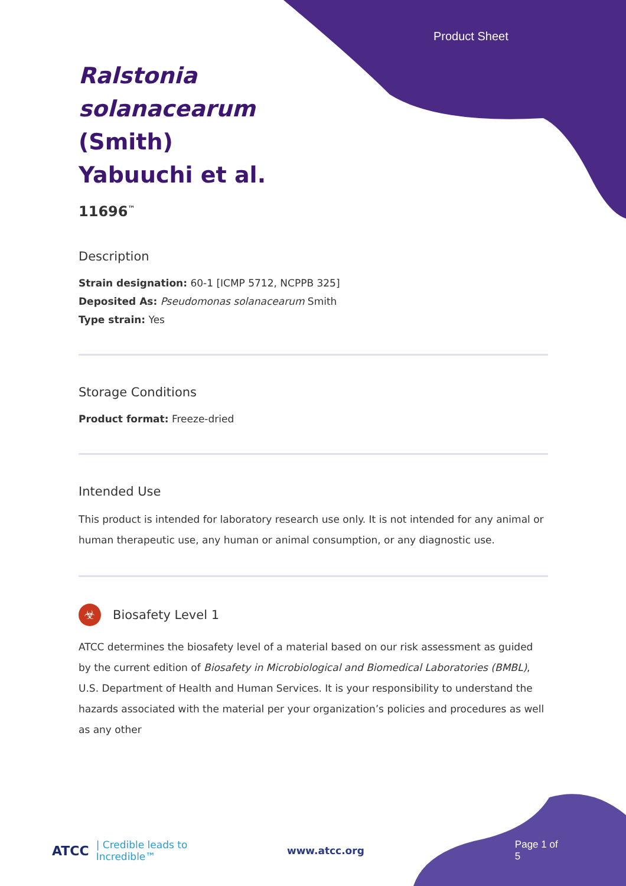Product Sheet
Ralstonia solanacearum (Smith) Yabuuchi et al.
11696<sup>™</sup>
Description
Strain designation: 60-1 [ICMP 5712, NCPPB 325]
Deposited As: Pseudomonas solanacearum Smith
Type strain: Yes
Storage Conditions
Product format: Freeze-dried
Intended Use
This product is intended for laboratory research use only. It is not intended for any animal or human therapeutic use, any human or animal consumption, or any diagnostic use.
☣ Biosafety Level 1
ATCC determines the biosafety level of a material based on our risk assessment as guided by the current edition of Biosafety in Microbiological and Biomedical Laboratories (BMBL), U.S. Department of Health and Human Services. It is your responsibility to understand the hazards associated with the material per your organization’s policies and procedures as well as any other
ATCC | Credible leads to Incredible™ www.atcc.org Page 1 of 5